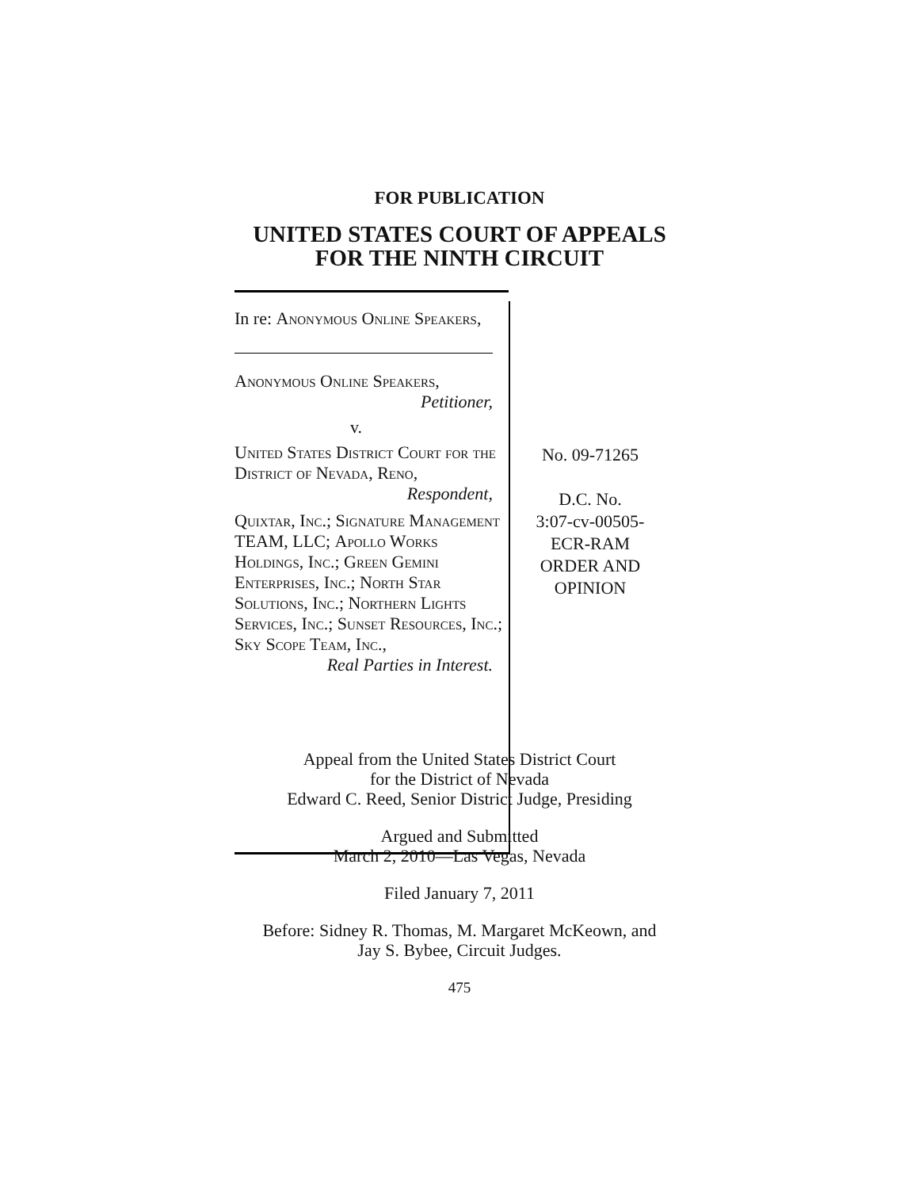FOR PUBLICATION
UNITED STATES COURT OF APPEALS
FOR THE NINTH CIRCUIT
In re: Anonymous Online Speakers,
Anonymous Online Speakers,
Petitioner,
v.
United States District Court for the District of Nevada, Reno,
Respondent,
Quixtar, Inc.; Signature Management TEAM, LLC; Apollo Works Holdings, Inc.; Green Gemini Enterprises, Inc.; North Star Solutions, Inc.; Northern Lights Services, Inc.; Sunset Resources, Inc.; Sky Scope Team, Inc.,
Real Parties in Interest.
No. 09-71265
D.C. No.
3:07-cv-00505-
ECR-RAM
ORDER AND
OPINION
Appeal from the United States District Court
for the District of Nevada
Edward C. Reed, Senior District Judge, Presiding
Argued and Submitted
March 2, 2010—Las Vegas, Nevada
Filed January 7, 2011
Before: Sidney R. Thomas, M. Margaret McKeown, and
Jay S. Bybee, Circuit Judges.
475